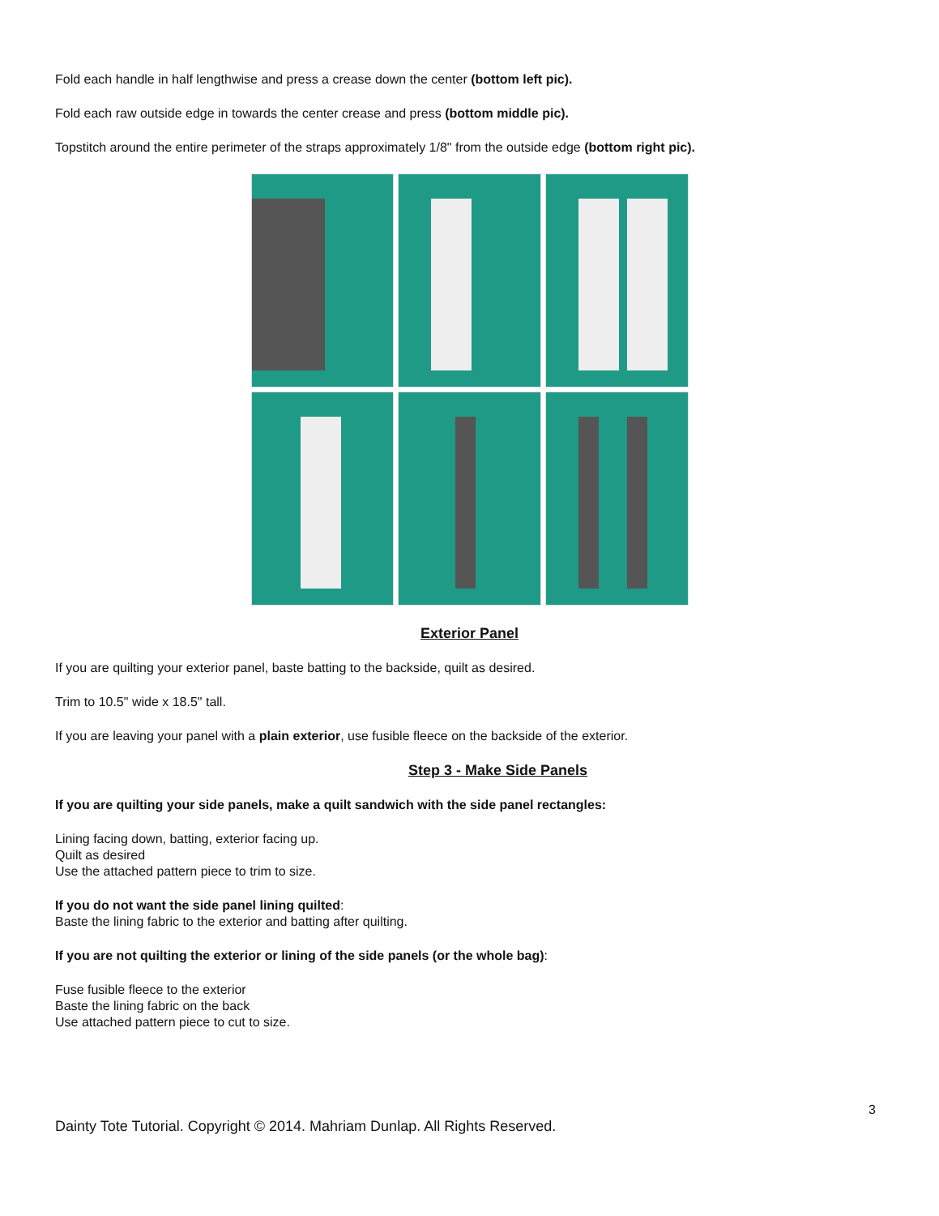Fold each handle in half lengthwise and press a crease down the center (bottom left pic).
Fold each raw outside edge in towards the center crease and press (bottom middle pic).
Topstitch around the entire perimeter of the straps approximately 1/8" from the outside edge (bottom right pic).
Exterior Panel
If you are quilting your exterior panel, baste batting to the backside, quilt as desired.
Trim to 10.5" wide x 18.5" tall.
If you are leaving your panel with a plain exterior, use fusible fleece on the backside of the exterior.
Step 3 - Make Side Panels
If you are quilting your side panels, make a quilt sandwich with the side panel rectangles:
Lining facing down, batting, exterior facing up.
Quilt as desired
Use the attached pattern piece to trim to size.
If you do not want the side panel lining quilted:
Baste the lining fabric to the exterior and batting after quilting.
If you are not quilting the exterior or lining of the side panels (or the whole bag):
Fuse fusible fleece to the exterior
Baste the lining fabric on the back
Use attached pattern piece to cut to size.
3
Dainty Tote Tutorial. Copyright © 2014. Mahriam Dunlap. All Rights Reserved.